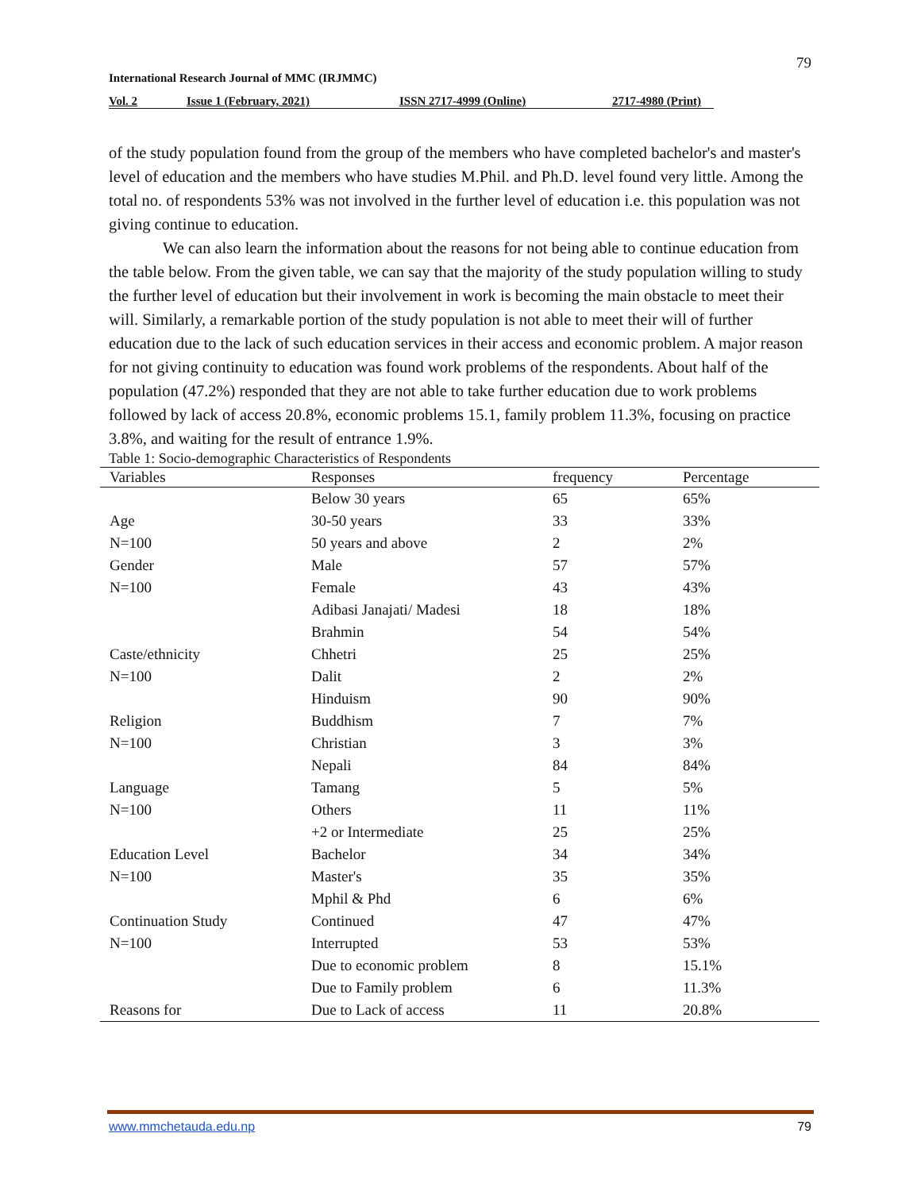79
International Research Journal of MMC (IRJMMC)
Vol. 2 Issue 1 (February, 2021) ISSN 2717-4999 (Online) 2717-4980 (Print)
of the study population found from the group of the members who have completed bachelor's and master's level of education and the members who have studies M.Phil. and Ph.D. level found very little. Among the total no. of respondents 53% was not involved in the further level of education i.e. this population was not giving continue to education.
We can also learn the information about the reasons for not being able to continue education from the table below. From the given table, we can say that the majority of the study population willing to study the further level of education but their involvement in work is becoming the main obstacle to meet their will. Similarly, a remarkable portion of the study population is not able to meet their will of further education due to the lack of such education services in their access and economic problem. A major reason for not giving continuity to education was found work problems of the respondents. About half of the population (47.2%) responded that they are not able to take further education due to work problems followed by lack of access 20.8%, economic problems 15.1, family problem 11.3%, focusing on practice 3.8%, and waiting for the result of entrance 1.9%.
Table 1: Socio-demographic Characteristics of Respondents
| Variables | Responses | frequency | Percentage |
| --- | --- | --- | --- |
| | Below 30 years | 65 | 65% |
| Age | 30-50 years | 33 | 33% |
| N=100 | 50 years and above | 2 | 2% |
| Gender | Male | 57 | 57% |
| N=100 | Female | 43 | 43% |
| | Adibasi Janajati/ Madesi | 18 | 18% |
| | Brahmin | 54 | 54% |
| Caste/ethnicity | Chhetri | 25 | 25% |
| N=100 | Dalit | 2 | 2% |
| | Hinduism | 90 | 90% |
| Religion | Buddhism | 7 | 7% |
| N=100 | Christian | 3 | 3% |
| | Nepali | 84 | 84% |
| Language | Tamang | 5 | 5% |
| N=100 | Others | 11 | 11% |
| | +2 or Intermediate | 25 | 25% |
| Education Level | Bachelor | 34 | 34% |
| N=100 | Master's | 35 | 35% |
| | Mphil & Phd | 6 | 6% |
| Continuation Study | Continued | 47 | 47% |
| N=100 | Interrupted | 53 | 53% |
| | Due to economic problem | 8 | 15.1% |
| | Due to Family problem | 6 | 11.3% |
| Reasons for | Due to Lack of access | 11 | 20.8% |
www.mmchetauda.edu.np 79